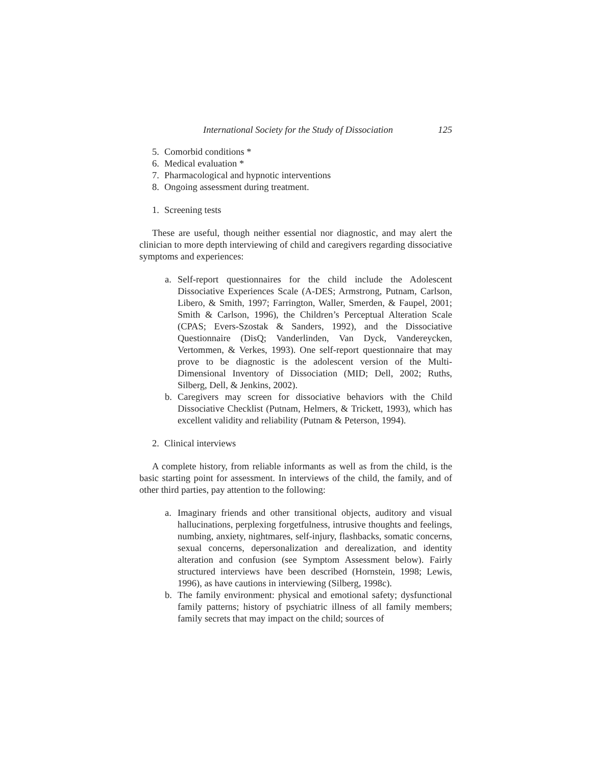International Society for the Study of Dissociation 125
5. Comorbid conditions *
6. Medical evaluation *
7. Pharmacological and hypnotic interventions
8. Ongoing assessment during treatment.
1. Screening tests
These are useful, though neither essential nor diagnostic, and may alert the clinician to more depth interviewing of child and caregivers regarding dissociative symptoms and experiences:
a. Self-report questionnaires for the child include the Adolescent Dissociative Experiences Scale (A-DES; Armstrong, Putnam, Carlson, Libero, & Smith, 1997; Farrington, Waller, Smerden, & Faupel, 2001; Smith & Carlson, 1996), the Children’s Perceptual Alteration Scale (CPAS; Evers-Szostak & Sanders, 1992), and the Dissociative Questionnaire (DisQ; Vanderlinden, Van Dyck, Vandereycken, Vertommen, & Verkes, 1993). One self-report questionnaire that may prove to be diagnostic is the adolescent version of the Multi-Dimensional Inventory of Dissociation (MID; Dell, 2002; Ruths, Silberg, Dell, & Jenkins, 2002).
b. Caregivers may screen for dissociative behaviors with the Child Dissociative Checklist (Putnam, Helmers, & Trickett, 1993), which has excellent validity and reliability (Putnam & Peterson, 1994).
2. Clinical interviews
A complete history, from reliable informants as well as from the child, is the basic starting point for assessment. In interviews of the child, the family, and of other third parties, pay attention to the following:
a. Imaginary friends and other transitional objects, auditory and visual hallucinations, perplexing forgetfulness, intrusive thoughts and feelings, numbing, anxiety, nightmares, self-injury, flashbacks, somatic concerns, sexual concerns, depersonalization and derealization, and identity alteration and confusion (see Symptom Assessment below). Fairly structured interviews have been described (Hornstein, 1998; Lewis, 1996), as have cautions in interviewing (Silberg, 1998c).
b. The family environment: physical and emotional safety; dysfunctional family patterns; history of psychiatric illness of all family members; family secrets that may impact on the child; sources of